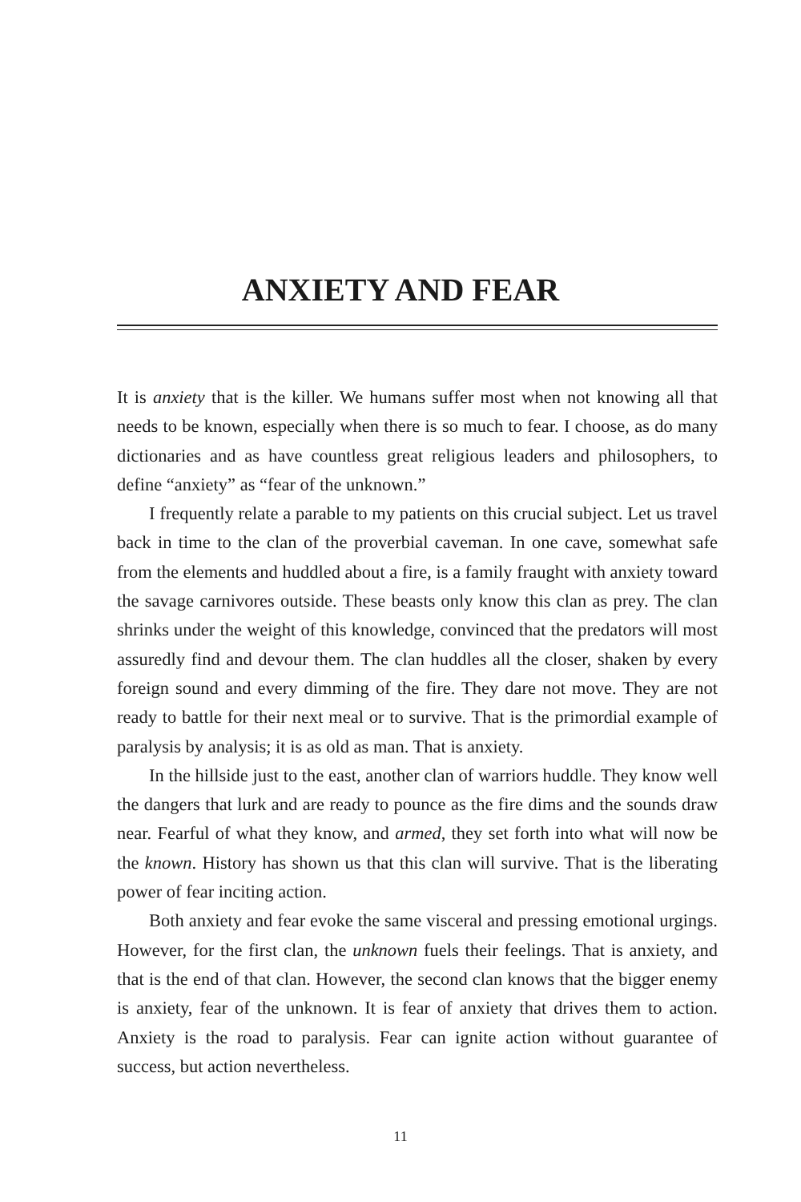ANXIETY AND FEAR
It is anxiety that is the killer. We humans suffer most when not knowing all that needs to be known, especially when there is so much to fear. I choose, as do many dictionaries and as have countless great religious leaders and philosophers, to define “anxiety” as “fear of the unknown.”
I frequently relate a parable to my patients on this crucial subject. Let us travel back in time to the clan of the proverbial caveman. In one cave, somewhat safe from the elements and huddled about a fire, is a family fraught with anxiety toward the savage carnivores outside. These beasts only know this clan as prey. The clan shrinks under the weight of this knowledge, convinced that the predators will most assuredly find and devour them. The clan huddles all the closer, shaken by every foreign sound and every dimming of the fire. They dare not move. They are not ready to battle for their next meal or to survive. That is the primordial example of paralysis by analysis; it is as old as man. That is anxiety.
In the hillside just to the east, another clan of warriors huddle. They know well the dangers that lurk and are ready to pounce as the fire dims and the sounds draw near. Fearful of what they know, and armed, they set forth into what will now be the known. History has shown us that this clan will survive. That is the liberating power of fear inciting action.
Both anxiety and fear evoke the same visceral and pressing emotional urgings. However, for the first clan, the unknown fuels their feelings. That is anxiety, and that is the end of that clan. However, the second clan knows that the bigger enemy is anxiety, fear of the unknown. It is fear of anxiety that drives them to action. Anxiety is the road to paralysis. Fear can ignite action without guarantee of success, but action nevertheless.
11